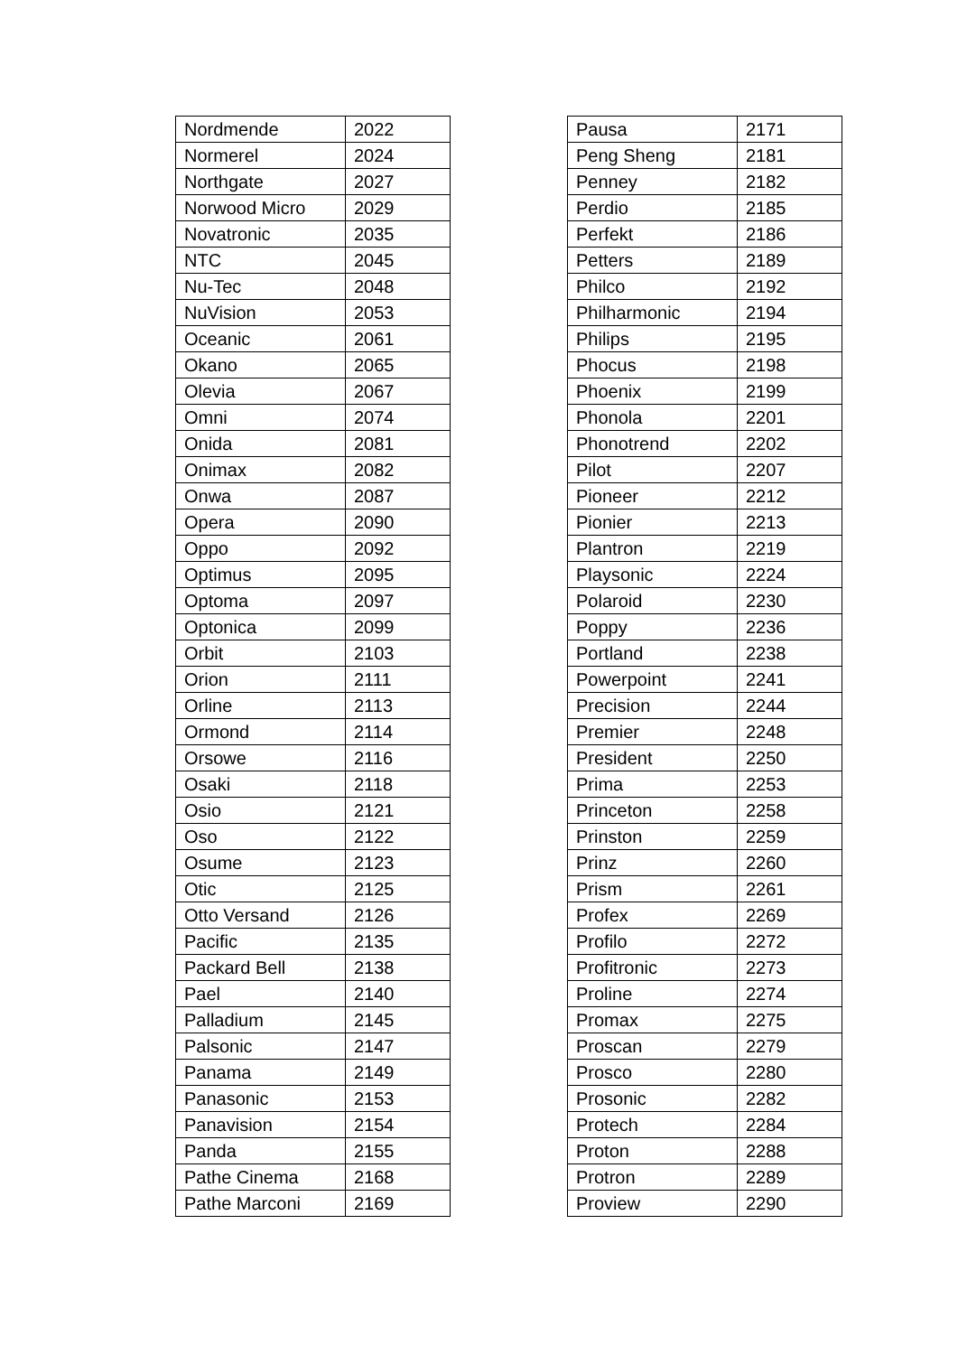| Nordmende | 2022 |
| Normerel | 2024 |
| Northgate | 2027 |
| Norwood Micro | 2029 |
| Novatronic | 2035 |
| NTC | 2045 |
| Nu-Tec | 2048 |
| NuVision | 2053 |
| Oceanic | 2061 |
| Okano | 2065 |
| Olevia | 2067 |
| Omni | 2074 |
| Onida | 2081 |
| Onimax | 2082 |
| Onwa | 2087 |
| Opera | 2090 |
| Oppo | 2092 |
| Optimus | 2095 |
| Optoma | 2097 |
| Optonica | 2099 |
| Orbit | 2103 |
| Orion | 2111 |
| Orline | 2113 |
| Ormond | 2114 |
| Orsowe | 2116 |
| Osaki | 2118 |
| Osio | 2121 |
| Oso | 2122 |
| Osume | 2123 |
| Otic | 2125 |
| Otto Versand | 2126 |
| Pacific | 2135 |
| Packard Bell | 2138 |
| Pael | 2140 |
| Palladium | 2145 |
| Palsonic | 2147 |
| Panama | 2149 |
| Panasonic | 2153 |
| Panavision | 2154 |
| Panda | 2155 |
| Pathe Cinema | 2168 |
| Pathe Marconi | 2169 |
| Pausa | 2171 |
| Peng Sheng | 2181 |
| Penney | 2182 |
| Perdio | 2185 |
| Perfekt | 2186 |
| Petters | 2189 |
| Philco | 2192 |
| Philharmonic | 2194 |
| Philips | 2195 |
| Phocus | 2198 |
| Phoenix | 2199 |
| Phonola | 2201 |
| Phonotrend | 2202 |
| Pilot | 2207 |
| Pioneer | 2212 |
| Pionier | 2213 |
| Plantron | 2219 |
| Playsonic | 2224 |
| Polaroid | 2230 |
| Poppy | 2236 |
| Portland | 2238 |
| Powerpoint | 2241 |
| Precision | 2244 |
| Premier | 2248 |
| President | 2250 |
| Prima | 2253 |
| Princeton | 2258 |
| Prinston | 2259 |
| Prinz | 2260 |
| Prism | 2261 |
| Profex | 2269 |
| Profilo | 2272 |
| Profitronic | 2273 |
| Proline | 2274 |
| Promax | 2275 |
| Proscan | 2279 |
| Prosco | 2280 |
| Prosonic | 2282 |
| Protech | 2284 |
| Proton | 2288 |
| Protron | 2289 |
| Proview | 2290 |